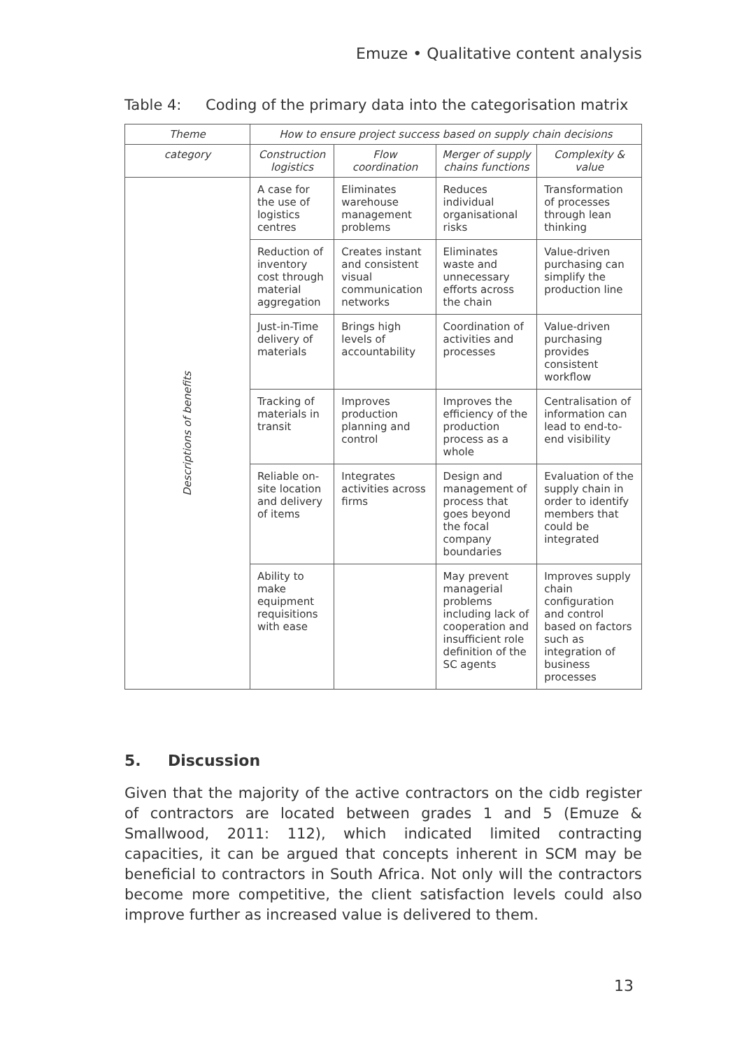Emuze • Qualitative content analysis
Table 4: Coding of the primary data into the categorisation matrix
| Theme | How to ensure project success based on supply chain decisions | | | |
| --- | --- | --- | --- | --- |
| category | Construction logistics | Flow coordination | Merger of supply chains functions | Complexity & value |
| Descriptions of benefits | A case for the use of logistics centres | Eliminates warehouse management problems | Reduces individual organisational risks | Transformation of processes through lean thinking |
| | Reduction of inventory cost through material aggregation | Creates instant and consistent visual communication networks | Eliminates waste and unnecessary efforts across the chain | Value-driven purchasing can simplify the production line |
| | Just-in-Time delivery of materials | Brings high levels of accountability | Coordination of activities and processes | Value-driven purchasing provides consistent workflow |
| | Tracking of materials in transit | Improves production planning and control | Improves the efficiency of the production process as a whole | Centralisation of information can lead to end-to-end visibility |
| | Reliable on-site location and delivery of items | Integrates activities across firms | Design and management of process that goes beyond the focal company boundaries | Evaluation of the supply chain in order to identify members that could be integrated |
| | Ability to make equipment requisitions with ease | | May prevent managerial problems including lack of cooperation and insufficient role definition of the SC agents | Improves supply chain configuration and control based on factors such as integration of business processes |
5. Discussion
Given that the majority of the active contractors on the cidb register of contractors are located between grades 1 and 5 (Emuze & Smallwood, 2011: 112), which indicated limited contracting capacities, it can be argued that concepts inherent in SCM may be beneficial to contractors in South Africa. Not only will the contractors become more competitive, the client satisfaction levels could also improve further as increased value is delivered to them.
13